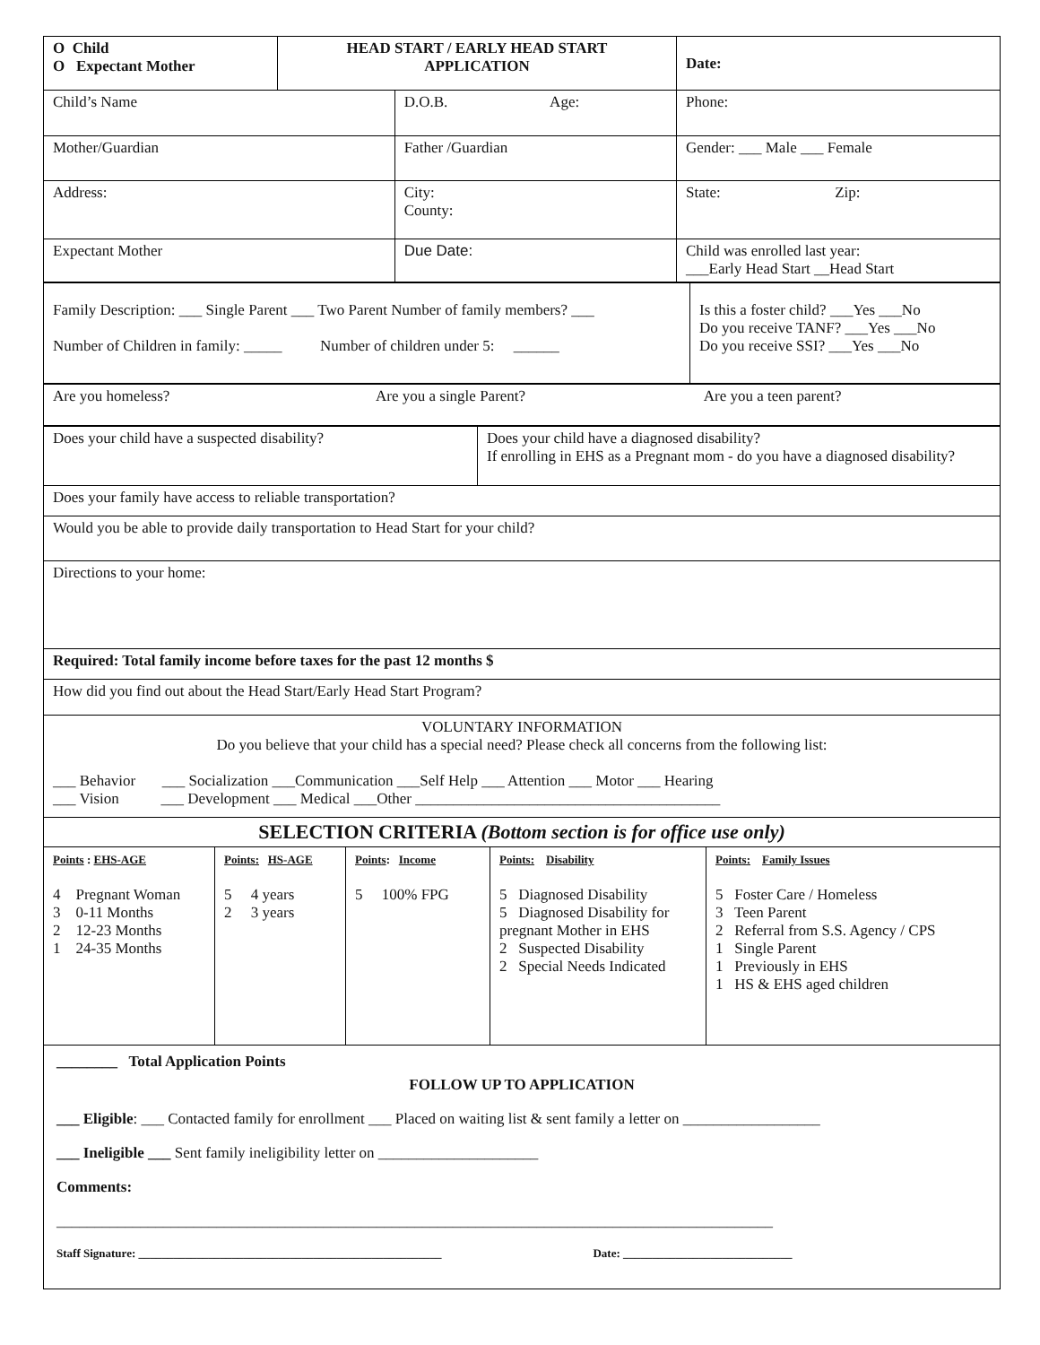| O Child O Expectant Mother | HEAD START / EARLY HEAD START APPLICATION | | Date: |
| Child’s Name | | D.O.B. Age: | Phone: |
| Mother/Guardian | | Father /Guardian | Gender: ___ Male ___ Female |
| Address: | | City: County: | State: Zip: |
| Expectant Mother | | Due Date: | Child was enrolled last year: ___Early Head Start __Head Start |
| Family Description: ___ Single Parent ___ Two Parent Number of family members? ___ Number of Children in family: _____ Number of children under 5: ______ | Is this a foster child? ___Yes ___No Do you receive TANF? ___Yes ___No Do you receive SSI? ___Yes ___No |
| Are you homeless? | Are you a single Parent? | Are you a teen parent? |
| Does your child have a suspected disability? | Does your child have a diagnosed disability? If enrolling in EHS as a Pregnant mom - do you have a diagnosed disability? |
| Does your family have access to reliable transportation? | |
| Would you be able to provide daily transportation to Head Start for your child? | |
| Directions to your home: | |
| Required: Total family income before taxes for the past 12 months $ | |
| How did you find out about the Head Start/Early Head Start Program? | |
| VOLUNTARY INFORMATION Do you believe that your child has a special need? Please check all concerns from the following list: ___ Behavior ___ Socialization ___Communication ___Self Help ___ Attention ___ Motor ___ Hearing ___ Vision ___ Development ___ Medical ___Other ________________________________________ | |
| SELECTION CRITERIA (Bottom section is for office use only) | |
| Points : EHS-AGE 4 Pregnant Woman 3 0-11 Months 2 12-23 Months 1 24-35 Months | Points: HS-AGE 5 4 years 2 3 years | Points : Income 5 100% FPG | Points: Disability 5 Diagnosed Disability 5 Diagnosed Disability for pregnant Mother in EHS 2 Suspected Disability 2 Special Needs Indicated | Points: Family Issues 5 Foster Care / Homeless 3 Teen Parent 2 Referral from S.S. Agency / CPS 1 Single Parent 1 Previously in EHS 1 HS & EHS aged children |
________ Total Application Points
FOLLOW UP TO APPLICATION
___ Eligible: ___ Contacted family for enrollment ___ Placed on waiting list & sent family a letter on __________________
___ Ineligible ___ Sent family ineligibility letter on _____________________
Comments:
______________________________________________________________________________________________
Staff Signature: ____________________________________________________ Date: _____________________________